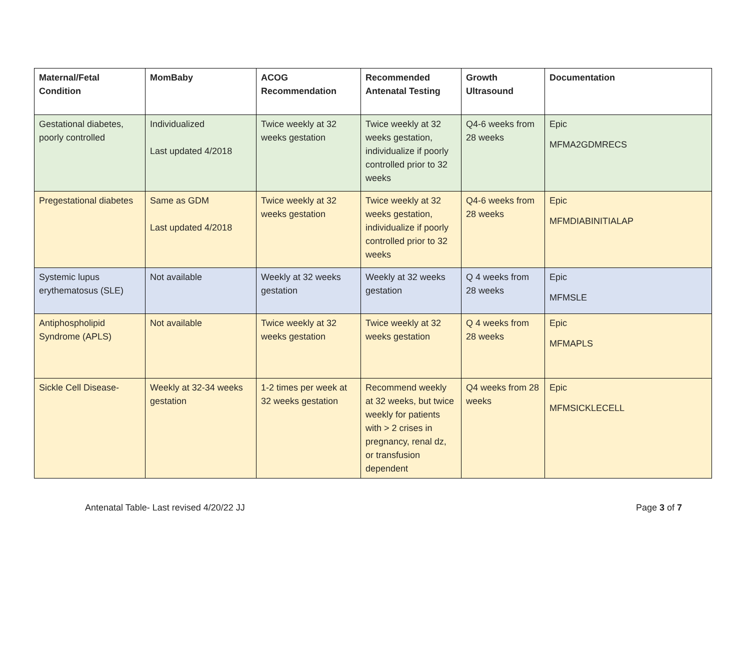| Maternal/Fetal Condition | MomBaby | ACOG Recommendation | Recommended Antenatal Testing | Growth Ultrasound | Documentation |
| --- | --- | --- | --- | --- | --- |
| Gestational diabetes, poorly controlled | Individualized Last updated 4/2018 | Twice weekly at 32 weeks gestation | Twice weekly at 32 weeks gestation, individualize if poorly controlled prior to 32 weeks | Q4-6 weeks from 28 weeks | Epic MFMA2GDMRECS |
| Pregestational diabetes | Same as GDM Last updated 4/2018 | Twice weekly at 32 weeks gestation | Twice weekly at 32 weeks gestation, individualize if poorly controlled prior to 32 weeks | Q4-6 weeks from 28 weeks | Epic MFMDIABINITIALAP |
| Systemic lupus erythematosus (SLE) | Not available | Weekly at 32 weeks gestation | Weekly at 32 weeks gestation | Q 4 weeks from 28 weeks | Epic MFMSLE |
| Antiphospholipid Syndrome (APLS) | Not available | Twice weekly at 32 weeks gestation | Twice weekly at 32 weeks gestation | Q 4 weeks from 28 weeks | Epic MFMAPLS |
| Sickle Cell Disease- | Weekly at 32-34 weeks gestation | 1-2 times per week at 32 weeks gestation | Recommend weekly at 32 weeks, but twice weekly for patients with > 2 crises in pregnancy, renal dz, or transfusion dependent | Q4 weeks from 28 weeks | Epic MFMSICKLECELL |
Antenatal Table- Last revised 4/20/22 JJ Page 3 of 7